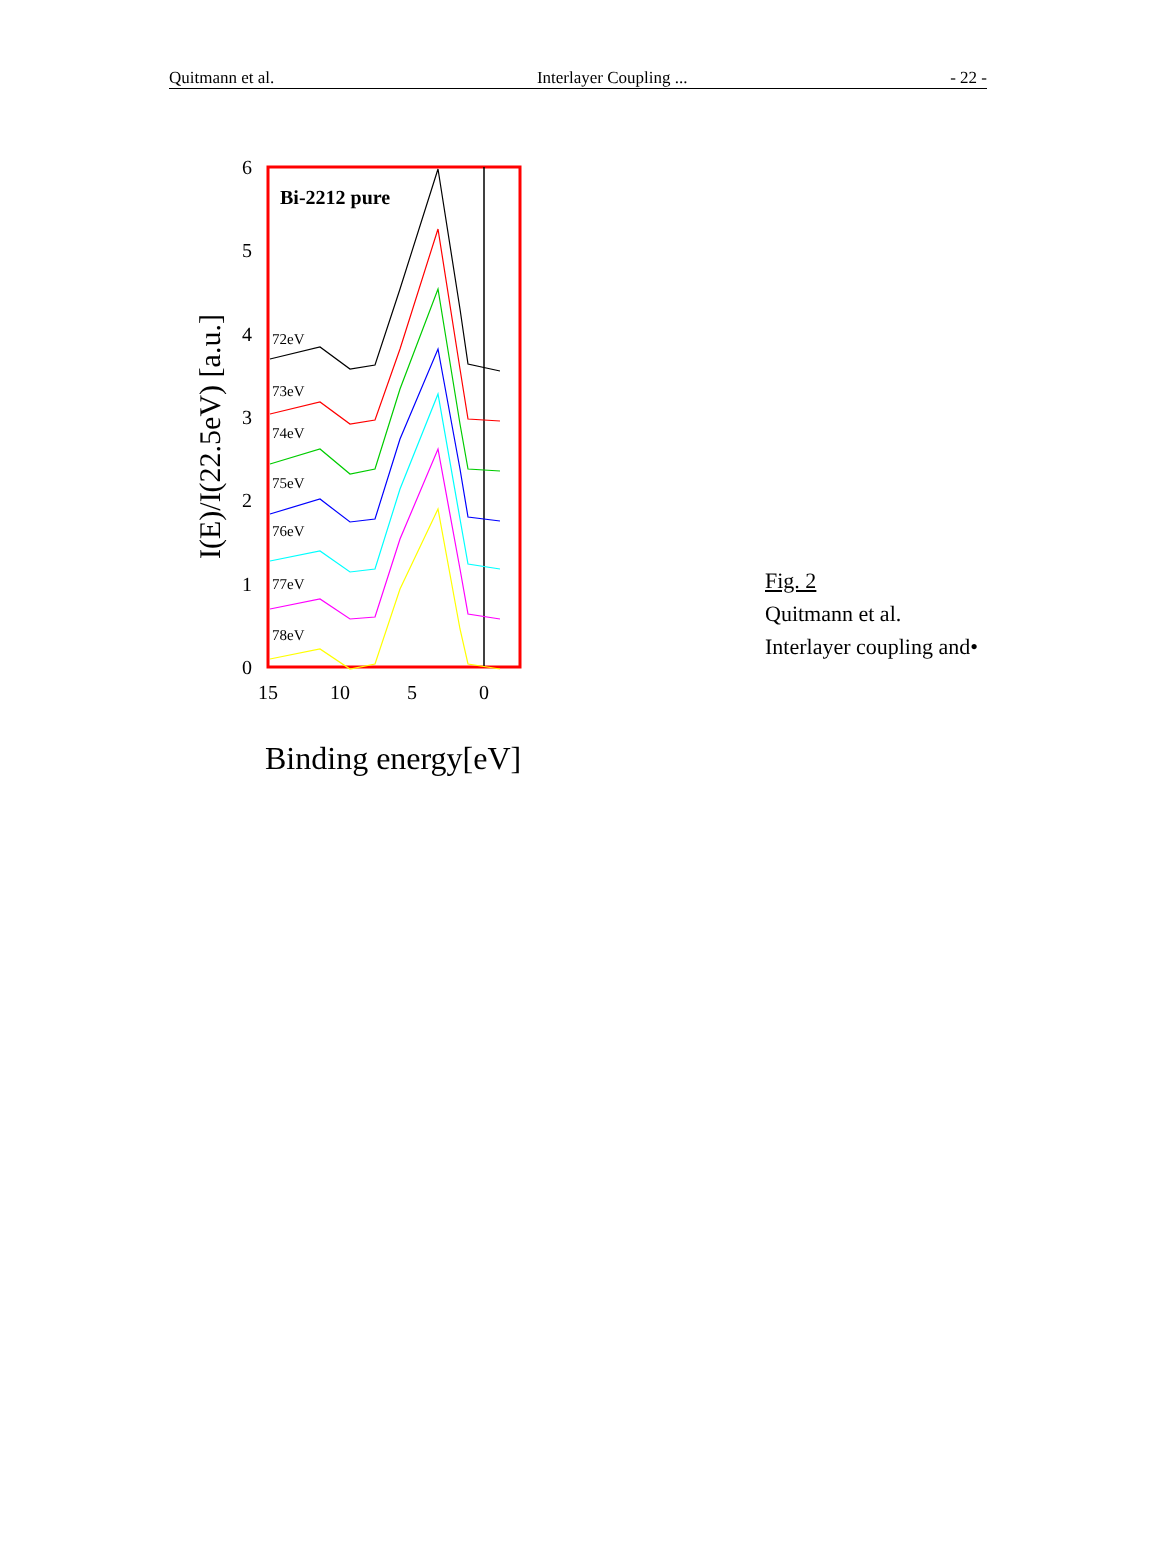Quitmann et al. Interlayer Coupling ... - 22 -
I(E)/I(22.5eV) [a.u.]
6
5
4
3
2
1
0
15
10
5
0
Bi-2212 pure
72eV
73eV
74eV
75eV
76eV
77eV
78eV
Binding energy[eV]
Fig. 2
Quitmann et al.
Interlayer coupling and•